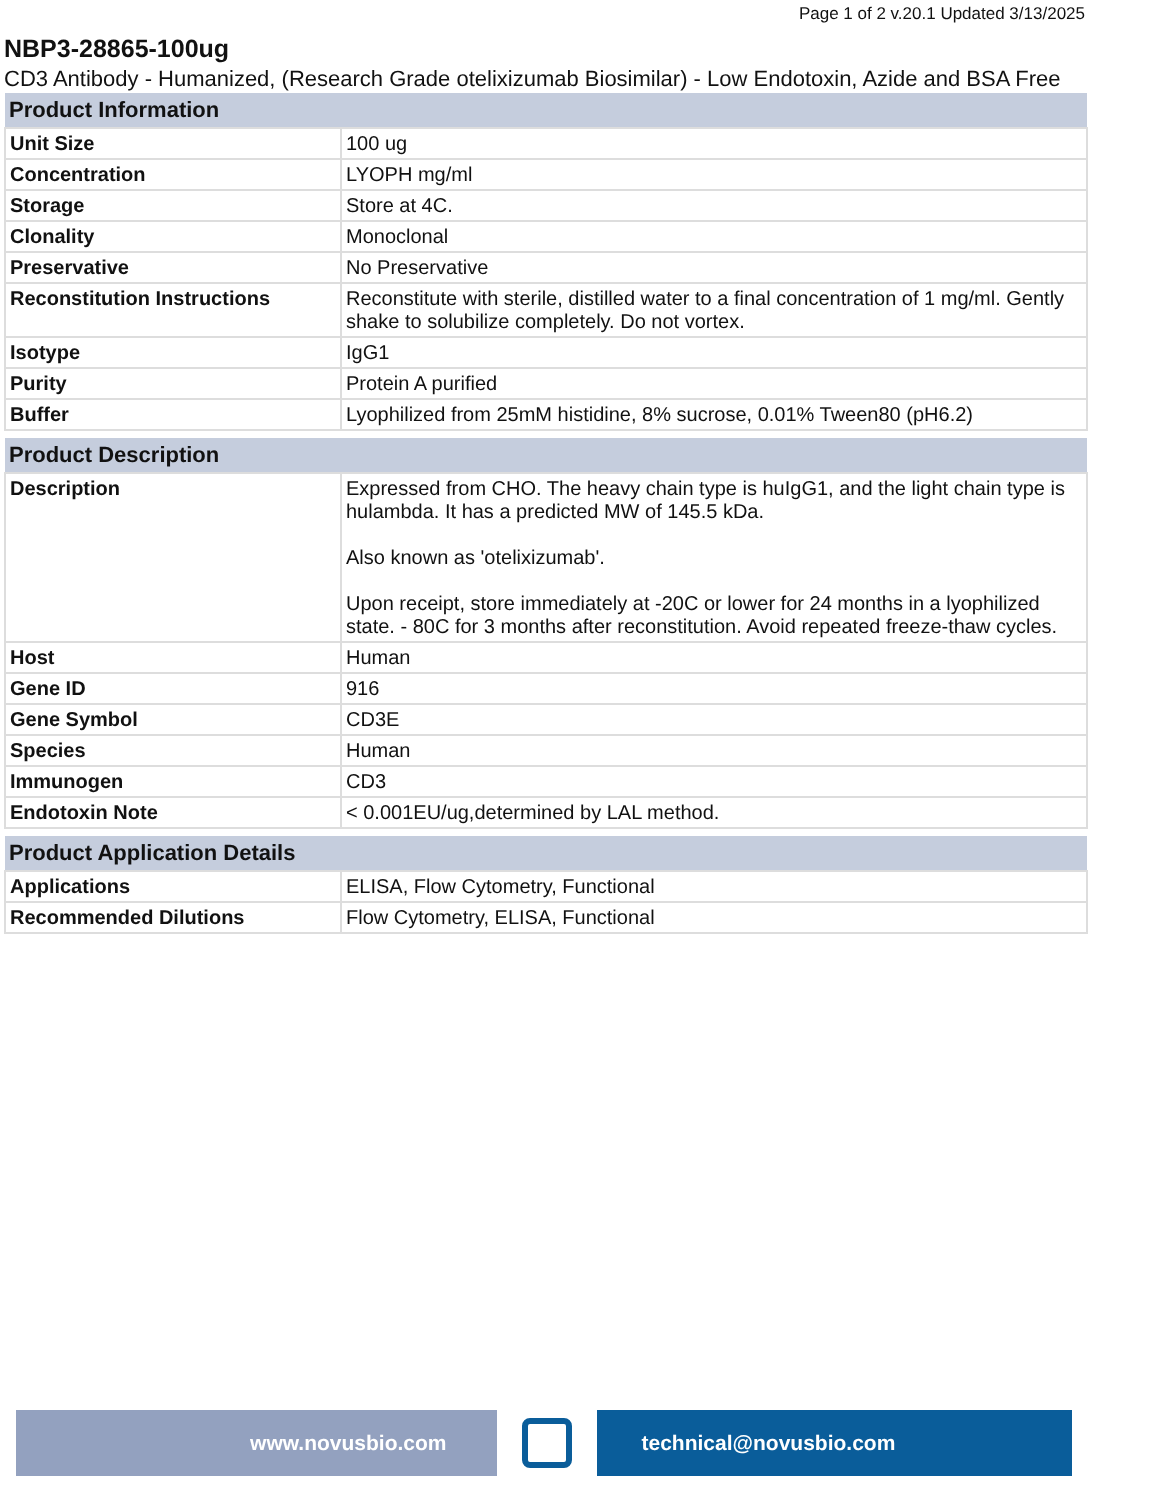Page 1 of 2 v.20.1 Updated 3/13/2025
NBP3-28865-100ug
CD3 Antibody - Humanized, (Research Grade otelixizumab Biosimilar) - Low Endotoxin, Azide and BSA Free
| Product Information | |
| --- | --- |
| Unit Size | 100 ug |
| Concentration | LYOPH mg/ml |
| Storage | Store at 4C. |
| Clonality | Monoclonal |
| Preservative | No Preservative |
| Reconstitution Instructions | Reconstitute with sterile, distilled water to a final concentration of 1 mg/ml. Gently shake to solubilize completely. Do not vortex. |
| Isotype | IgG1 |
| Purity | Protein A purified |
| Buffer | Lyophilized from 25mM histidine, 8% sucrose, 0.01% Tween80 (pH6.2) |
| Product Description | |
| --- | --- |
| Description | Expressed from CHO. The heavy chain type is huIgG1, and the light chain type is hulambda. It has a predicted MW of 145.5 kDa. Also known as 'otelixizumab'. Upon receipt, store immediately at -20C or lower for 24 months in a lyophilized state. - 80C for 3 months after reconstitution. Avoid repeated freeze-thaw cycles. |
| Host | Human |
| Gene ID | 916 |
| Gene Symbol | CD3E |
| Species | Human |
| Immunogen | CD3 |
| Endotoxin Note | < 0.001EU/ug,determined by LAL method. |
| Product Application Details | |
| --- | --- |
| Applications | ELISA, Flow Cytometry, Functional |
| Recommended Dilutions | Flow Cytometry, ELISA, Functional |
www.novusbio.com technical@novusbio.com